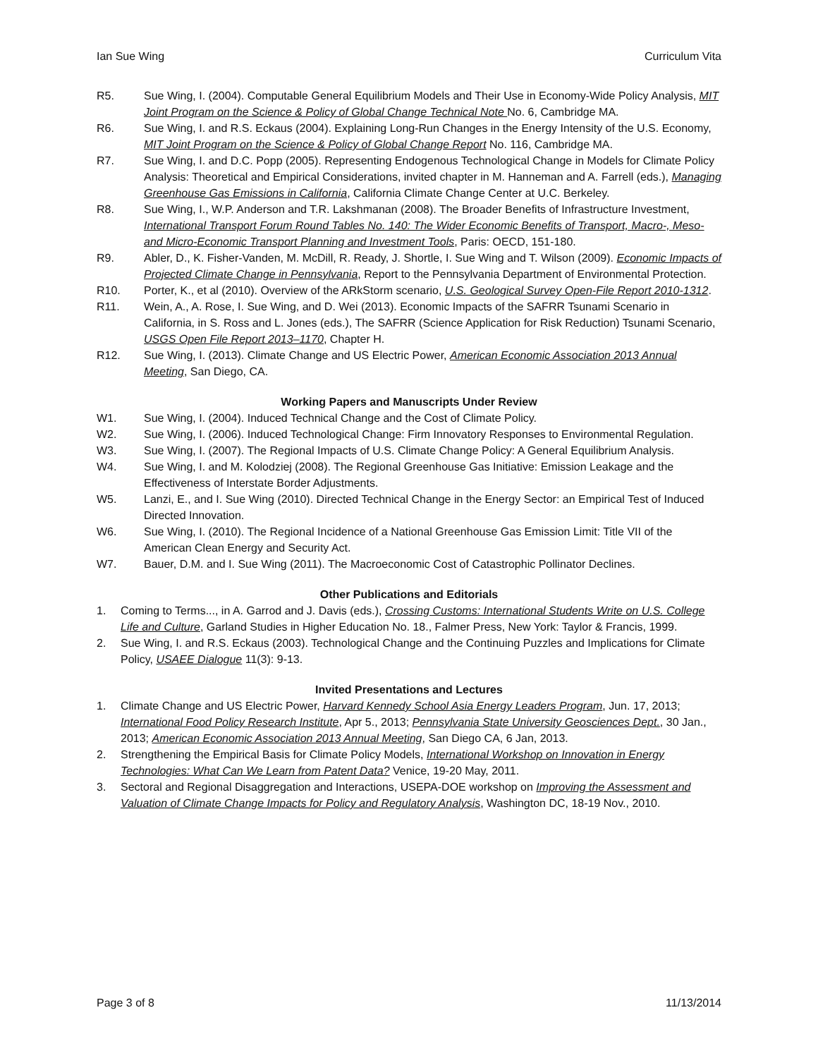Ian Sue Wing Curriculum Vita
R5. Sue Wing, I. (2004). Computable General Equilibrium Models and Their Use in Economy-Wide Policy Analysis, MIT Joint Program on the Science & Policy of Global Change Technical Note No. 6, Cambridge MA.
R6. Sue Wing, I. and R.S. Eckaus (2004). Explaining Long-Run Changes in the Energy Intensity of the U.S. Economy, MIT Joint Program on the Science & Policy of Global Change Report No. 116, Cambridge MA.
R7. Sue Wing, I. and D.C. Popp (2005). Representing Endogenous Technological Change in Models for Climate Policy Analysis: Theoretical and Empirical Considerations, invited chapter in M. Hanneman and A. Farrell (eds.), Managing Greenhouse Gas Emissions in California, California Climate Change Center at U.C. Berkeley.
R8. Sue Wing, I., W.P. Anderson and T.R. Lakshmanan (2008). The Broader Benefits of Infrastructure Investment, International Transport Forum Round Tables No. 140: The Wider Economic Benefits of Transport, Macro-, Meso- and Micro-Economic Transport Planning and Investment Tools, Paris: OECD, 151-180.
R9. Abler, D., K. Fisher-Vanden, M. McDill, R. Ready, J. Shortle, I. Sue Wing and T. Wilson (2009). Economic Impacts of Projected Climate Change in Pennsylvania, Report to the Pennsylvania Department of Environmental Protection.
R10. Porter, K., et al (2010). Overview of the ARkStorm scenario, U.S. Geological Survey Open-File Report 2010-1312.
R11. Wein, A., A. Rose, I. Sue Wing, and D. Wei (2013). Economic Impacts of the SAFRR Tsunami Scenario in California, in S. Ross and L. Jones (eds.), The SAFRR (Science Application for Risk Reduction) Tsunami Scenario, USGS Open File Report 2013–1170, Chapter H.
R12. Sue Wing, I. (2013). Climate Change and US Electric Power, American Economic Association 2013 Annual Meeting, San Diego, CA.
Working Papers and Manuscripts Under Review
W1. Sue Wing, I. (2004). Induced Technical Change and the Cost of Climate Policy.
W2. Sue Wing, I. (2006). Induced Technological Change: Firm Innovatory Responses to Environmental Regulation.
W3. Sue Wing, I. (2007). The Regional Impacts of U.S. Climate Change Policy: A General Equilibrium Analysis.
W4. Sue Wing, I. and M. Kolodziej (2008). The Regional Greenhouse Gas Initiative: Emission Leakage and the Effectiveness of Interstate Border Adjustments.
W5. Lanzi, E., and I. Sue Wing (2010). Directed Technical Change in the Energy Sector: an Empirical Test of Induced Directed Innovation.
W6. Sue Wing, I. (2010). The Regional Incidence of a National Greenhouse Gas Emission Limit: Title VII of the American Clean Energy and Security Act.
W7. Bauer, D.M. and I. Sue Wing (2011). The Macroeconomic Cost of Catastrophic Pollinator Declines.
Other Publications and Editorials
1. Coming to Terms..., in A. Garrod and J. Davis (eds.), Crossing Customs: International Students Write on U.S. College Life and Culture, Garland Studies in Higher Education No. 18., Falmer Press, New York: Taylor & Francis, 1999.
2. Sue Wing, I. and R.S. Eckaus (2003). Technological Change and the Continuing Puzzles and Implications for Climate Policy, USAEE Dialogue 11(3): 9-13.
Invited Presentations and Lectures
1. Climate Change and US Electric Power, Harvard Kennedy School Asia Energy Leaders Program, Jun. 17, 2013; International Food Policy Research Institute, Apr 5., 2013; Pennsylvania State University Geosciences Dept., 30 Jan., 2013; American Economic Association 2013 Annual Meeting, San Diego CA, 6 Jan, 2013.
2. Strengthening the Empirical Basis for Climate Policy Models, International Workshop on Innovation in Energy Technologies: What Can We Learn from Patent Data? Venice, 19-20 May, 2011.
3. Sectoral and Regional Disaggregation and Interactions, USEPA-DOE workshop on Improving the Assessment and Valuation of Climate Change Impacts for Policy and Regulatory Analysis, Washington DC, 18-19 Nov., 2010.
Page 3 of 8 11/13/2014